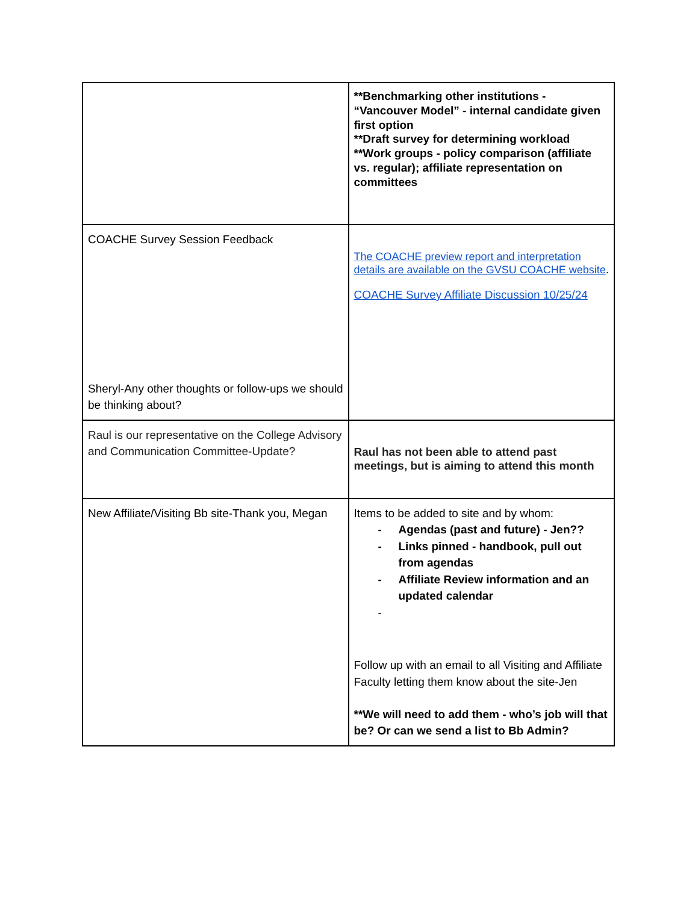| | **Benchmarking other institutions - “Vancouver Model” - internal candidate given first option **Draft survey for determining workload **Work groups - policy comparison (affiliate vs. regular); affiliate representation on committees |
| COACHE Survey Session Feedback Sheryl-Any other thoughts or follow-ups we should be thinking about? | The COACHE preview report and interpretation details are available on the GVSU COACHE website . COACHE Survey Affiliate Discussion 10/25/24 |
| Raul is our representative on the College Advisory and Communication Committee-Update? | Raul has not been able to attend past meetings, but is aiming to attend this month |
| New Affiliate/Visiting Bb site-Thank you, Megan | Items to be added to site and by whom: - Agendas (past and future) - Jen?? - Links pinned - handbook, pull out from agendas - Affiliate Review information and an updated calendar - Follow up with an email to all Visiting and Affiliate Faculty letting them know about the site-Jen **We will need to add them - who’s job will that be? Or can we send a list to Bb Admin? |